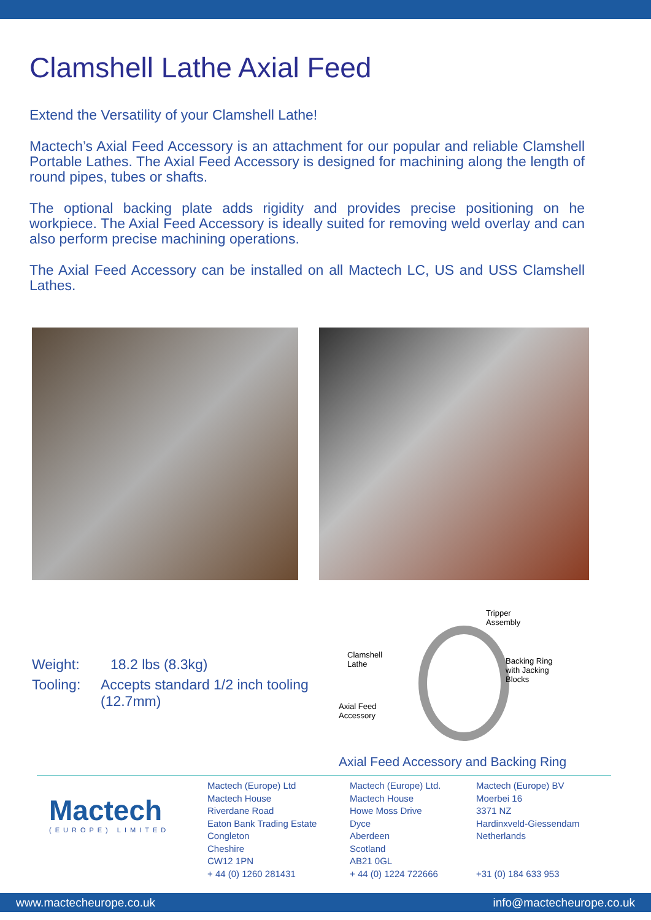Clamshell Lathe Axial Feed
Extend the Versatility of your Clamshell Lathe!
Mactech’s Axial Feed Accessory is an attachment for our popular and reliable Clamshell Portable Lathes. The Axial Feed Accessory is designed for machining along the length of round pipes, tubes or shafts.
The optional backing plate adds rigidity and provides precise positioning on he workpiece. The Axial Feed Accessory is ideally suited for removing weld overlay and can also perform precise machining operations.
The Axial Feed Accessory can be installed on all Mactech LC, US and USS Clamshell Lathes.
Weight: 18.2 lbs (8.3kg)
Tooling: Accepts standard 1/2 inch tooling (12.7mm)
Tripper
Assembly
Clamshell
Lathe
Backing Ring
with Jacking
Blocks
Axial Feed
Accessory
Axial Feed Accessory and Backing Ring
Mactech
(EUROPE) LIMITED
Mactech (Europe) Ltd
Mactech House
Riverdane Road
Eaton Bank Trading Estate
Congleton
Cheshire
CW12 1PN
+ 44 (0) 1260 281431
Mactech (Europe) Ltd.
Mactech House
Howe Moss Drive
Dyce
Aberdeen
Scotland
AB21 0GL
+ 44 (0) 1224 722666
Mactech (Europe) BV
Moerbei 16
3371 NZ
Hardinxveld-Giessendam
Netherlands
+31 (0) 184 633 953
www.mactecheurope.co.uk info@mactecheurope.co.uk